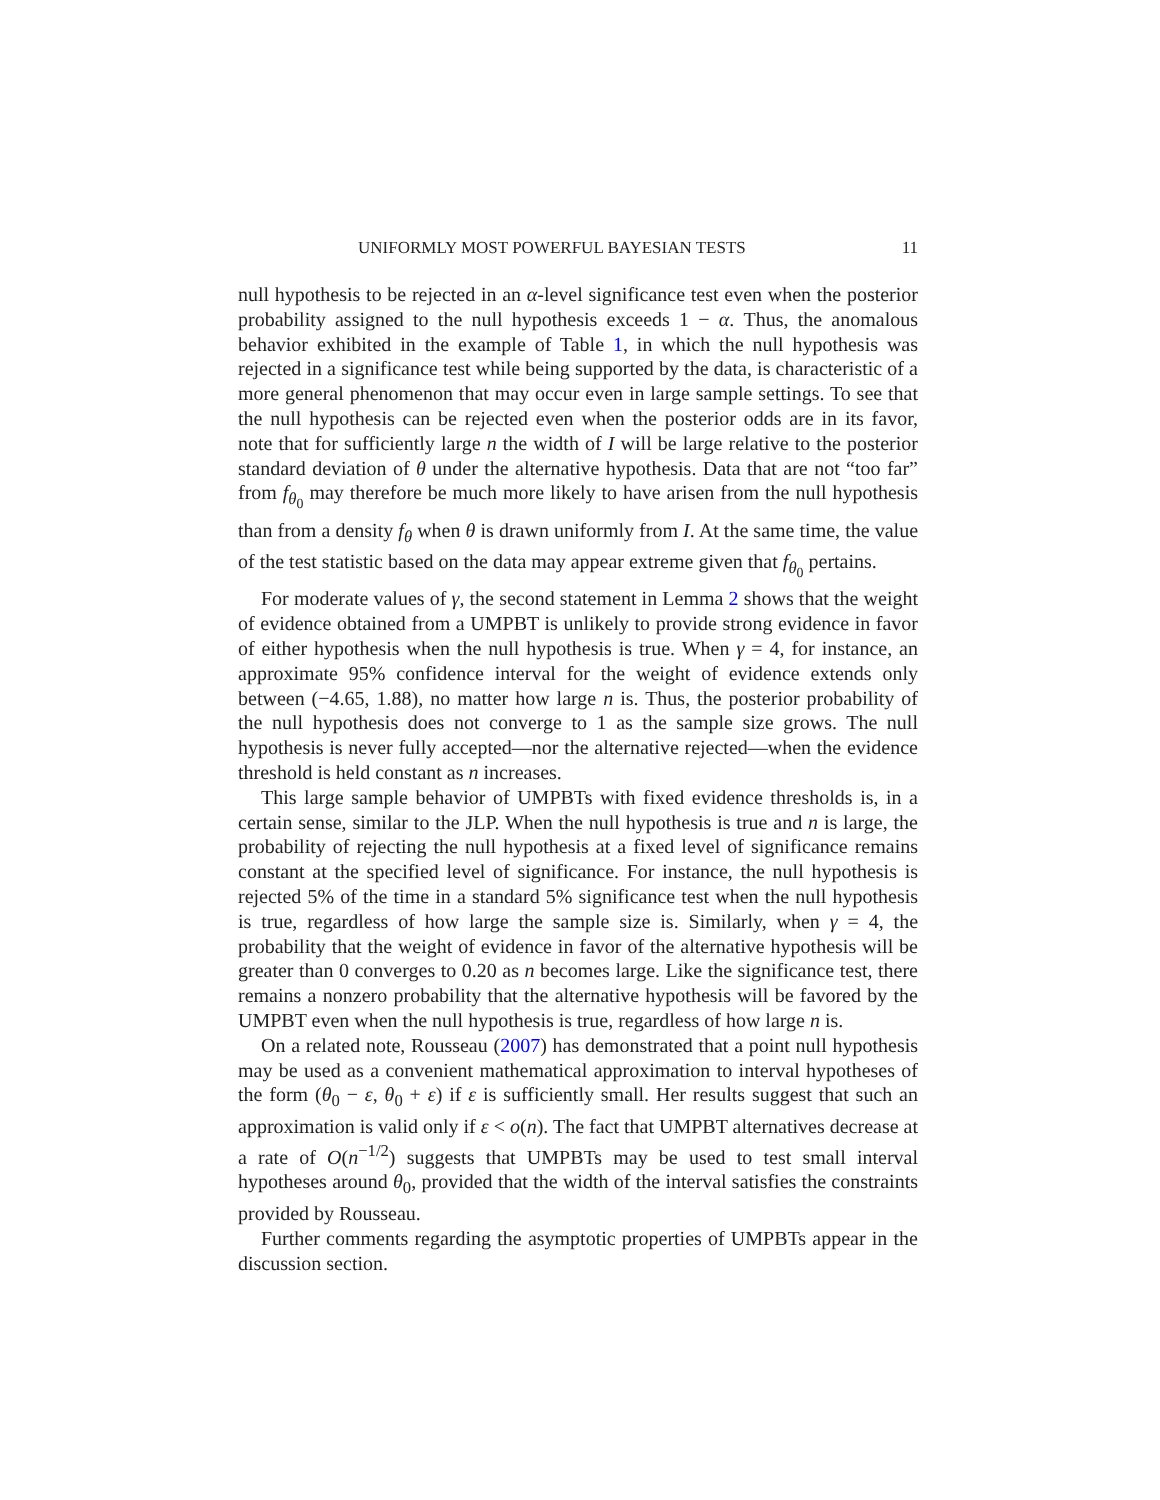UNIFORMLY MOST POWERFUL BAYESIAN TESTS 11
null hypothesis to be rejected in an α-level significance test even when the posterior probability assigned to the null hypothesis exceeds 1 − α. Thus, the anomalous behavior exhibited in the example of Table 1, in which the null hypothesis was rejected in a significance test while being supported by the data, is characteristic of a more general phenomenon that may occur even in large sample settings. To see that the null hypothesis can be rejected even when the posterior odds are in its favor, note that for sufficiently large n the width of I will be large relative to the posterior standard deviation of θ under the alternative hypothesis. Data that are not “too far” from f<sub>θ<sub>0</sub></sub> may therefore be much more likely to have arisen from the null hypothesis than from a density f<sub>θ</sub> when θ is drawn uniformly from I. At the same time, the value of the test statistic based on the data may appear extreme given that f<sub>θ<sub>0</sub></sub> pertains.
For moderate values of γ, the second statement in Lemma 2 shows that the weight of evidence obtained from a UMPBT is unlikely to provide strong evidence in favor of either hypothesis when the null hypothesis is true. When γ = 4, for instance, an approximate 95% confidence interval for the weight of evidence extends only between (−4.65, 1.88), no matter how large n is. Thus, the posterior probability of the null hypothesis does not converge to 1 as the sample size grows. The null hypothesis is never fully accepted—nor the alternative rejected—when the evidence threshold is held constant as n increases.
This large sample behavior of UMPBTs with fixed evidence thresholds is, in a certain sense, similar to the JLP. When the null hypothesis is true and n is large, the probability of rejecting the null hypothesis at a fixed level of significance remains constant at the specified level of significance. For instance, the null hypothesis is rejected 5% of the time in a standard 5% significance test when the null hypothesis is true, regardless of how large the sample size is. Similarly, when γ = 4, the probability that the weight of evidence in favor of the alternative hypothesis will be greater than 0 converges to 0.20 as n becomes large. Like the significance test, there remains a nonzero probability that the alternative hypothesis will be favored by the UMPBT even when the null hypothesis is true, regardless of how large n is.
On a related note, Rousseau (2007) has demonstrated that a point null hypothesis may be used as a convenient mathematical approximation to interval hypotheses of the form (θ<sub>0</sub> − ε, θ<sub>0</sub> + ε) if ε is sufficiently small. Her results suggest that such an approximation is valid only if ε < o(n). The fact that UMPBT alternatives decrease at a rate of O(n<sup>−1/2</sup>) suggests that UMPBTs may be used to test small interval hypotheses around θ<sub>0</sub>, provided that the width of the interval satisfies the constraints provided by Rousseau.
Further comments regarding the asymptotic properties of UMPBTs appear in the discussion section.